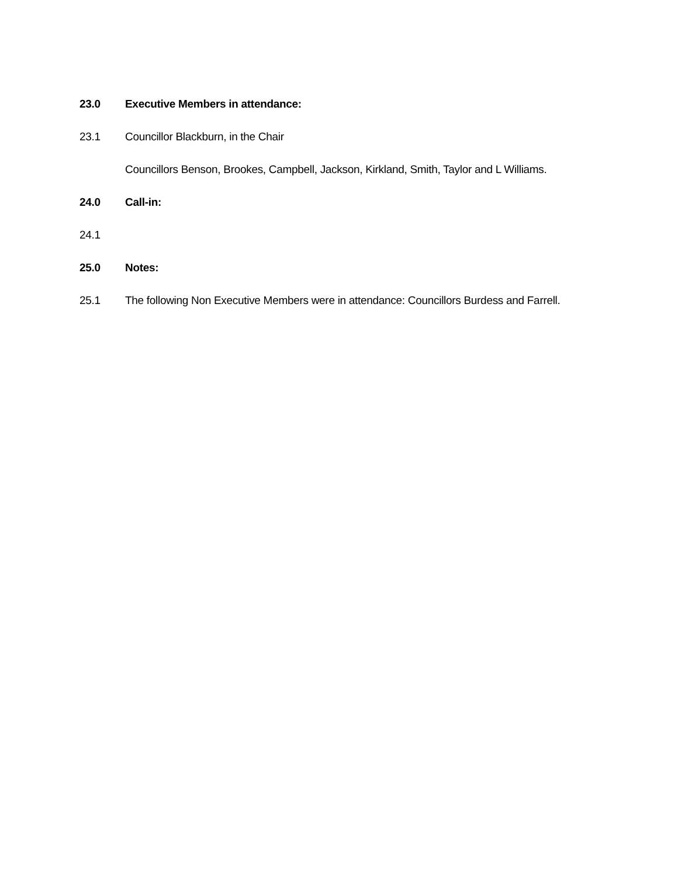23.0 Executive Members in attendance:
23.1 Councillor Blackburn, in the Chair
Councillors Benson, Brookes, Campbell, Jackson, Kirkland, Smith, Taylor and L Williams.
24.0 Call-in:
24.1
25.0 Notes:
25.1 The following Non Executive Members were in attendance: Councillors Burdess and Farrell.